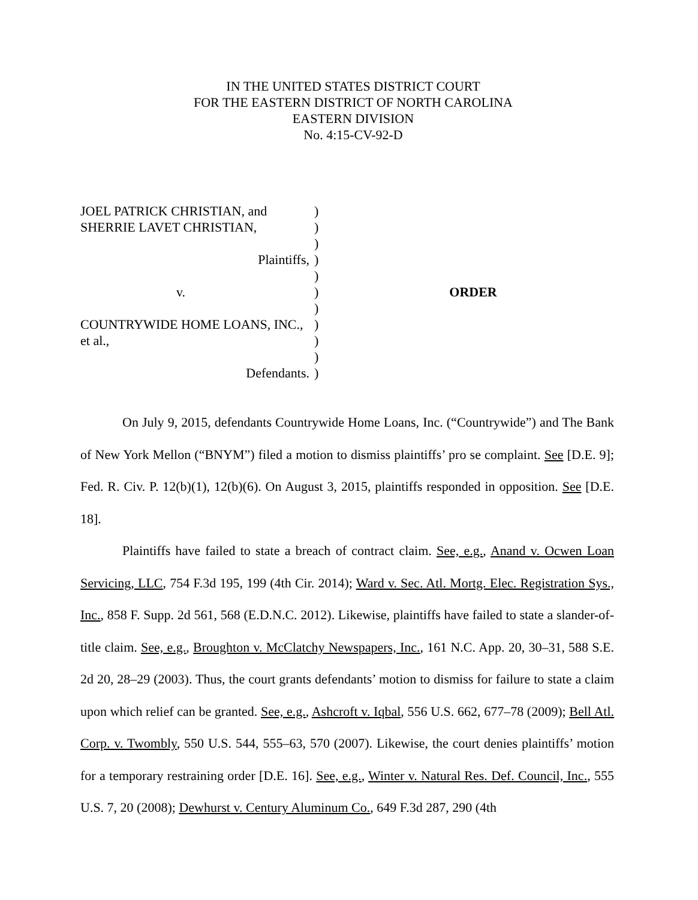IN THE UNITED STATES DISTRICT COURT
FOR THE EASTERN DISTRICT OF NORTH CAROLINA
EASTERN DIVISION
No. 4:15-CV-92-D
JOEL PATRICK CHRISTIAN, and
SHERRIE LAVET CHRISTIAN,
Plaintiffs,
v.
COUNTRYWIDE HOME LOANS, INC.,
et al.,
Defendants.
)
)
)
)
)
)
)
)
)
)
)
ORDER
On July 9, 2015, defendants Countrywide Home Loans, Inc. (“Countrywide”) and The Bank of New York Mellon (“BNYM”) filed a motion to dismiss plaintiffs’ pro se complaint. See [D.E. 9]; Fed. R. Civ. P. 12(b)(1), 12(b)(6). On August 3, 2015, plaintiffs responded in opposition. See [D.E. 18].
Plaintiffs have failed to state a breach of contract claim. See, e.g., Anand v. Ocwen Loan Servicing, LLC, 754 F.3d 195, 199 (4th Cir. 2014); Ward v. Sec. Atl. Mortg. Elec. Registration Sys., Inc., 858 F. Supp. 2d 561, 568 (E.D.N.C. 2012). Likewise, plaintiffs have failed to state a slander-of-title claim. See, e.g., Broughton v. McClatchy Newspapers, Inc., 161 N.C. App. 20, 30–31, 588 S.E. 2d 20, 28–29 (2003). Thus, the court grants defendants’ motion to dismiss for failure to state a claim upon which relief can be granted. See, e.g., Ashcroft v. Iqbal, 556 U.S. 662, 677–78 (2009); Bell Atl. Corp. v. Twombly, 550 U.S. 544, 555–63, 570 (2007). Likewise, the court denies plaintiffs’ motion for a temporary restraining order [D.E. 16]. See, e.g., Winter v. Natural Res. Def. Council, Inc., 555 U.S. 7, 20 (2008); Dewhurst v. Century Aluminum Co., 649 F.3d 287, 290 (4th